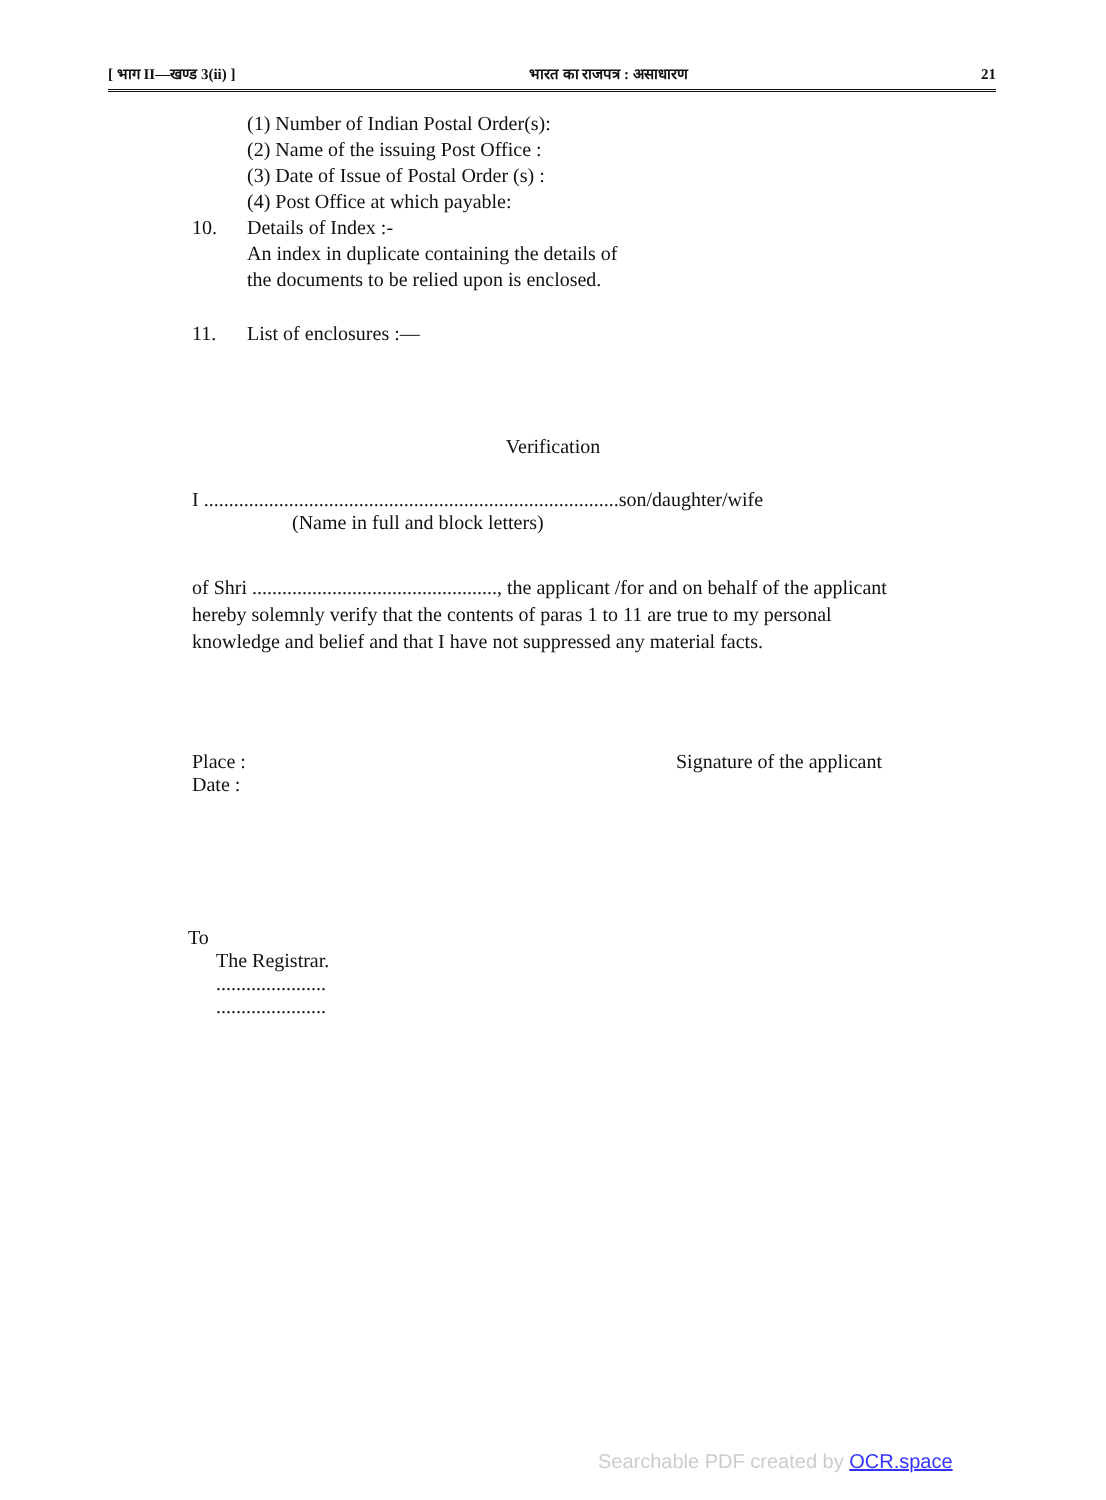[ भाग II—खण्ड 3(ii) ] भारत का राजपत्र : असाधारण 21
(1) Number of Indian Postal Order(s):
(2) Name of the issuing Post Office :
(3) Date of Issue of Postal Order (s) :
(4) Post Office at which payable:
10. Details of Index :-
An index in duplicate containing the details of
the documents to be relied upon is enclosed.
11. List of enclosures :—
Verification
I ...................................................................................son/daughter/wife
(Name in full and block letters)
of Shri ................................................., the applicant /for and on behalf of the applicant hereby solemnly verify that the contents of paras 1 to 11 are true to my personal knowledge and belief and that I have not suppressed any material facts.
Place : Signature of the applicant
Date :
To
The Registrar.
......................
......................
Searchable PDF created by OCR.space